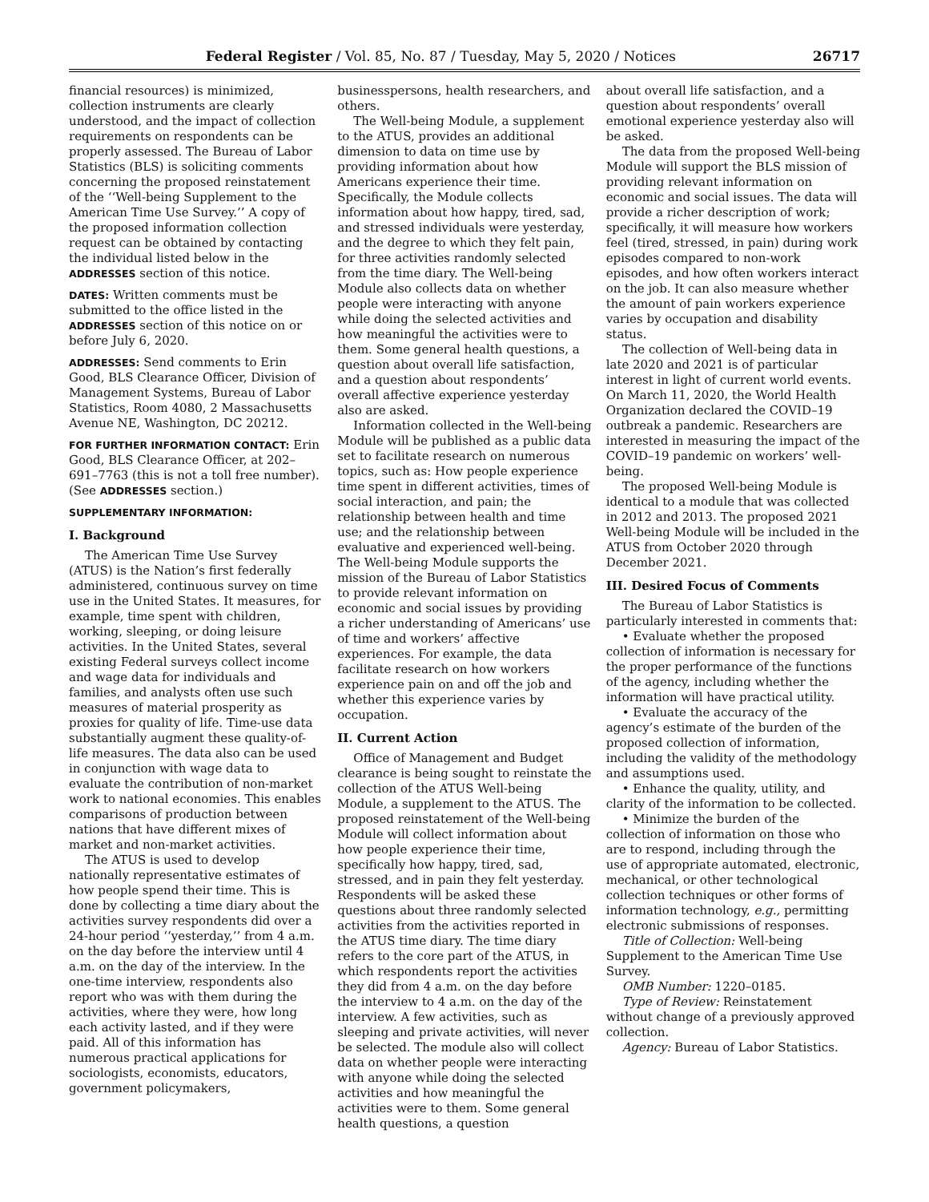Federal Register / Vol. 85, No. 87 / Tuesday, May 5, 2020 / Notices 26717
financial resources) is minimized, collection instruments are clearly understood, and the impact of collection requirements on respondents can be properly assessed. The Bureau of Labor Statistics (BLS) is soliciting comments concerning the proposed reinstatement of the ‘‘Well-being Supplement to the American Time Use Survey.’’ A copy of the proposed information collection request can be obtained by contacting the individual listed below in the ADDRESSES section of this notice.
DATES: Written comments must be submitted to the office listed in the ADDRESSES section of this notice on or before July 6, 2020.
ADDRESSES: Send comments to Erin Good, BLS Clearance Officer, Division of Management Systems, Bureau of Labor Statistics, Room 4080, 2 Massachusetts Avenue NE, Washington, DC 20212.
FOR FURTHER INFORMATION CONTACT: Erin Good, BLS Clearance Officer, at 202–691–7763 (this is not a toll free number). (See ADDRESSES section.)
SUPPLEMENTARY INFORMATION:
I. Background
The American Time Use Survey (ATUS) is the Nation’s first federally administered, continuous survey on time use in the United States. It measures, for example, time spent with children, working, sleeping, or doing leisure activities. In the United States, several existing Federal surveys collect income and wage data for individuals and families, and analysts often use such measures of material prosperity as proxies for quality of life. Time-use data substantially augment these quality-of-life measures. The data also can be used in conjunction with wage data to evaluate the contribution of non-market work to national economies. This enables comparisons of production between nations that have different mixes of market and non-market activities.
The ATUS is used to develop nationally representative estimates of how people spend their time. This is done by collecting a time diary about the activities survey respondents did over a 24-hour period ‘‘yesterday,’’ from 4 a.m. on the day before the interview until 4 a.m. on the day of the interview. In the one-time interview, respondents also report who was with them during the activities, where they were, how long each activity lasted, and if they were paid. All of this information has numerous practical applications for sociologists, economists, educators, government policymakers,
businesspersons, health researchers, and others.
The Well-being Module, a supplement to the ATUS, provides an additional dimension to data on time use by providing information about how Americans experience their time. Specifically, the Module collects information about how happy, tired, sad, and stressed individuals were yesterday, and the degree to which they felt pain, for three activities randomly selected from the time diary. The Well-being Module also collects data on whether people were interacting with anyone while doing the selected activities and how meaningful the activities were to them. Some general health questions, a question about overall life satisfaction, and a question about respondents’ overall affective experience yesterday also are asked.
Information collected in the Well-being Module will be published as a public data set to facilitate research on numerous topics, such as: How people experience time spent in different activities, times of social interaction, and pain; the relationship between health and time use; and the relationship between evaluative and experienced well-being. The Well-being Module supports the mission of the Bureau of Labor Statistics to provide relevant information on economic and social issues by providing a richer understanding of Americans’ use of time and workers’ affective experiences. For example, the data facilitate research on how workers experience pain on and off the job and whether this experience varies by occupation.
II. Current Action
Office of Management and Budget clearance is being sought to reinstate the collection of the ATUS Well-being Module, a supplement to the ATUS. The proposed reinstatement of the Well-being Module will collect information about how people experience their time, specifically how happy, tired, sad, stressed, and in pain they felt yesterday. Respondents will be asked these questions about three randomly selected activities from the activities reported in the ATUS time diary. The time diary refers to the core part of the ATUS, in which respondents report the activities they did from 4 a.m. on the day before the interview to 4 a.m. on the day of the interview. A few activities, such as sleeping and private activities, will never be selected. The module also will collect data on whether people were interacting with anyone while doing the selected activities and how meaningful the activities were to them. Some general health questions, a question
about overall life satisfaction, and a question about respondents’ overall emotional experience yesterday also will be asked.
The data from the proposed Well-being Module will support the BLS mission of providing relevant information on economic and social issues. The data will provide a richer description of work; specifically, it will measure how workers feel (tired, stressed, in pain) during work episodes compared to non-work episodes, and how often workers interact on the job. It can also measure whether the amount of pain workers experience varies by occupation and disability status.
The collection of Well-being data in late 2020 and 2021 is of particular interest in light of current world events. On March 11, 2020, the World Health Organization declared the COVID–19 outbreak a pandemic. Researchers are interested in measuring the impact of the COVID–19 pandemic on workers’ well-being.
The proposed Well-being Module is identical to a module that was collected in 2012 and 2013. The proposed 2021 Well-being Module will be included in the ATUS from October 2020 through December 2021.
III. Desired Focus of Comments
The Bureau of Labor Statistics is particularly interested in comments that:
• Evaluate whether the proposed collection of information is necessary for the proper performance of the functions of the agency, including whether the information will have practical utility.
• Evaluate the accuracy of the agency’s estimate of the burden of the proposed collection of information, including the validity of the methodology and assumptions used.
• Enhance the quality, utility, and clarity of the information to be collected.
• Minimize the burden of the collection of information on those who are to respond, including through the use of appropriate automated, electronic, mechanical, or other technological collection techniques or other forms of information technology, e.g., permitting electronic submissions of responses.
Title of Collection: Well-being Supplement to the American Time Use Survey.
OMB Number: 1220–0185.
Type of Review: Reinstatement without change of a previously approved collection.
Agency: Bureau of Labor Statistics.